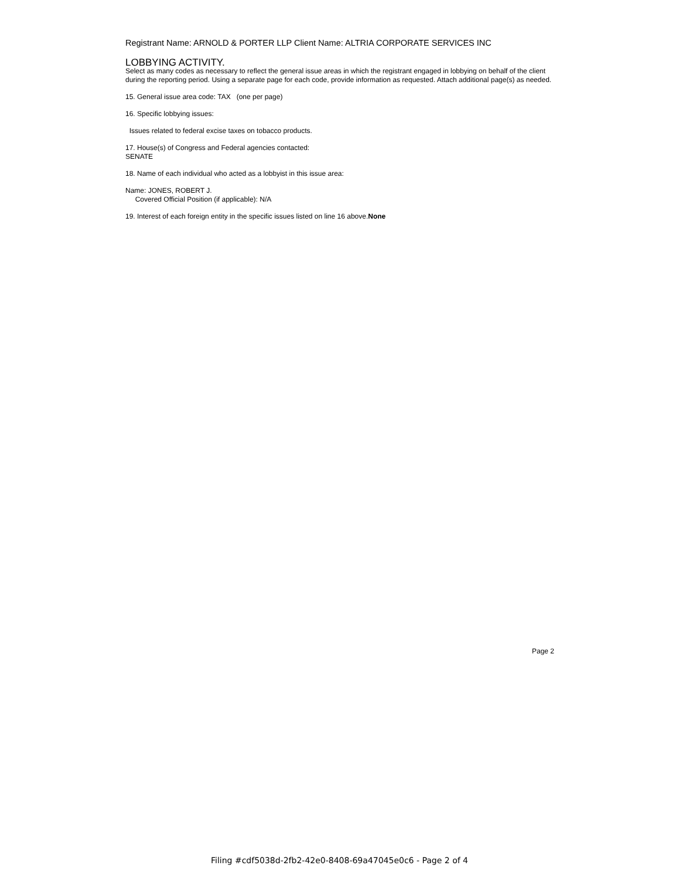Registrant Name: ARNOLD & PORTER LLP Client Name: ALTRIA CORPORATE SERVICES INC
LOBBYING ACTIVITY.
Select as many codes as necessary to reflect the general issue areas in which the registrant engaged in lobbying on behalf of the client during the reporting period. Using a separate page for each code, provide information as requested. Attach additional page(s) as needed.
15. General issue area code: TAX (one per page)
16. Specific lobbying issues:
Issues related to federal excise taxes on tobacco products.
17. House(s) of Congress and Federal agencies contacted:
SENATE
18. Name of each individual who acted as a lobbyist in this issue area:
Name: JONES, ROBERT J.
Covered Official Position (if applicable): N/A
19. Interest of each foreign entity in the specific issues listed on line 16 above.None
Page 2
Filing #cdf5038d-2fb2-42e0-8408-69a47045e0c6 - Page 2 of 4